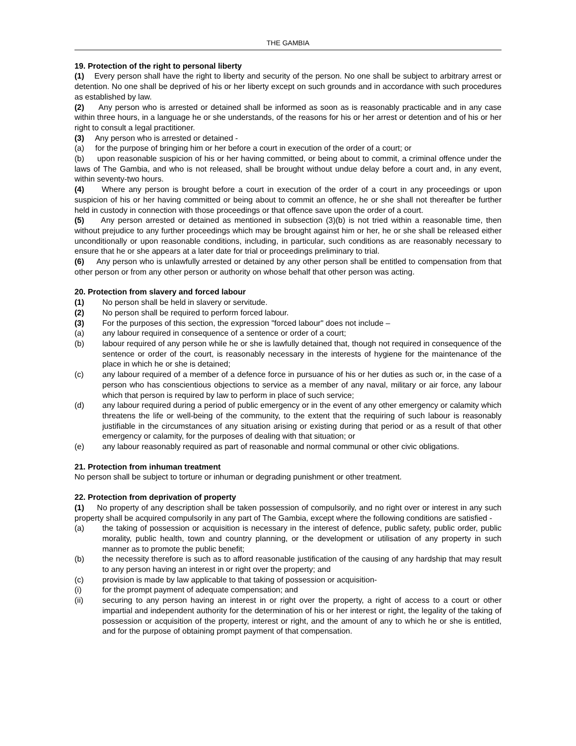THE GAMBIA
19. Protection of the right to personal liberty
(1) Every person shall have the right to liberty and security of the person. No one shall be subject to arbitrary arrest or detention. No one shall be deprived of his or her liberty except on such grounds and in accordance with such procedures as established by law.
(2) Any person who is arrested or detained shall be informed as soon as is reasonably practicable and in any case within three hours, in a language he or she understands, of the reasons for his or her arrest or detention and of his or her right to consult a legal practitioner.
(3) Any person who is arrested or detained -
(a) for the purpose of bringing him or her before a court in execution of the order of a court; or
(b) upon reasonable suspicion of his or her having committed, or being about to commit, a criminal offence under the laws of The Gambia, and who is not released, shall be brought without undue delay before a court and, in any event, within seventy-two hours.
(4) Where any person is brought before a court in execution of the order of a court in any proceedings or upon suspicion of his or her having committed or being about to commit an offence, he or she shall not thereafter be further held in custody in connection with those proceedings or that offence save upon the order of a court.
(5) Any person arrested or detained as mentioned in subsection (3)(b) is not tried within a reasonable time, then without prejudice to any further proceedings which may be brought against him or her, he or she shall be released either unconditionally or upon reasonable conditions, including, in particular, such conditions as are reasonably necessary to ensure that he or she appears at a later date for trial or proceedings preliminary to trial.
(6) Any person who is unlawfully arrested or detained by any other person shall be entitled to compensation from that other person or from any other person or authority on whose behalf that other person was acting.
20. Protection from slavery and forced labour
(1) No person shall be held in slavery or servitude.
(2) No person shall be required to perform forced labour.
(3) For the purposes of this section, the expression "forced labour" does not include –
(a) any labour required in consequence of a sentence or order of a court;
(b) labour required of any person while he or she is lawfully detained that, though not required in consequence of the sentence or order of the court, is reasonably necessary in the interests of hygiene for the maintenance of the place in which he or she is detained;
(c) any labour required of a member of a defence force in pursuance of his or her duties as such or, in the case of a person who has conscientious objections to service as a member of any naval, military or air force, any labour which that person is required by law to perform in place of such service;
(d) any labour required during a period of public emergency or in the event of any other emergency or calamity which threatens the life or well-being of the community, to the extent that the requiring of such labour is reasonably justifiable in the circumstances of any situation arising or existing during that period or as a result of that other emergency or calamity, for the purposes of dealing with that situation; or
(e) any labour reasonably required as part of reasonable and normal communal or other civic obligations.
21. Protection from inhuman treatment
No person shall be subject to torture or inhuman or degrading punishment or other treatment.
22. Protection from deprivation of property
(1) No property of any description shall be taken possession of compulsorily, and no right over or interest in any such property shall be acquired compulsorily in any part of The Gambia, except where the following conditions are satisfied -
(a) the taking of possession or acquisition is necessary in the interest of defence, public safety, public order, public morality, public health, town and country planning, or the development or utilisation of any property in such manner as to promote the public benefit;
(b) the necessity therefore is such as to afford reasonable justification of the causing of any hardship that may result to any person having an interest in or right over the property; and
(c) provision is made by law applicable to that taking of possession or acquisition-
(i) for the prompt payment of adequate compensation; and
(ii) securing to any person having an interest in or right over the property, a right of access to a court or other impartial and independent authority for the determination of his or her interest or right, the legality of the taking of possession or acquisition of the property, interest or right, and the amount of any to which he or she is entitled, and for the purpose of obtaining prompt payment of that compensation.